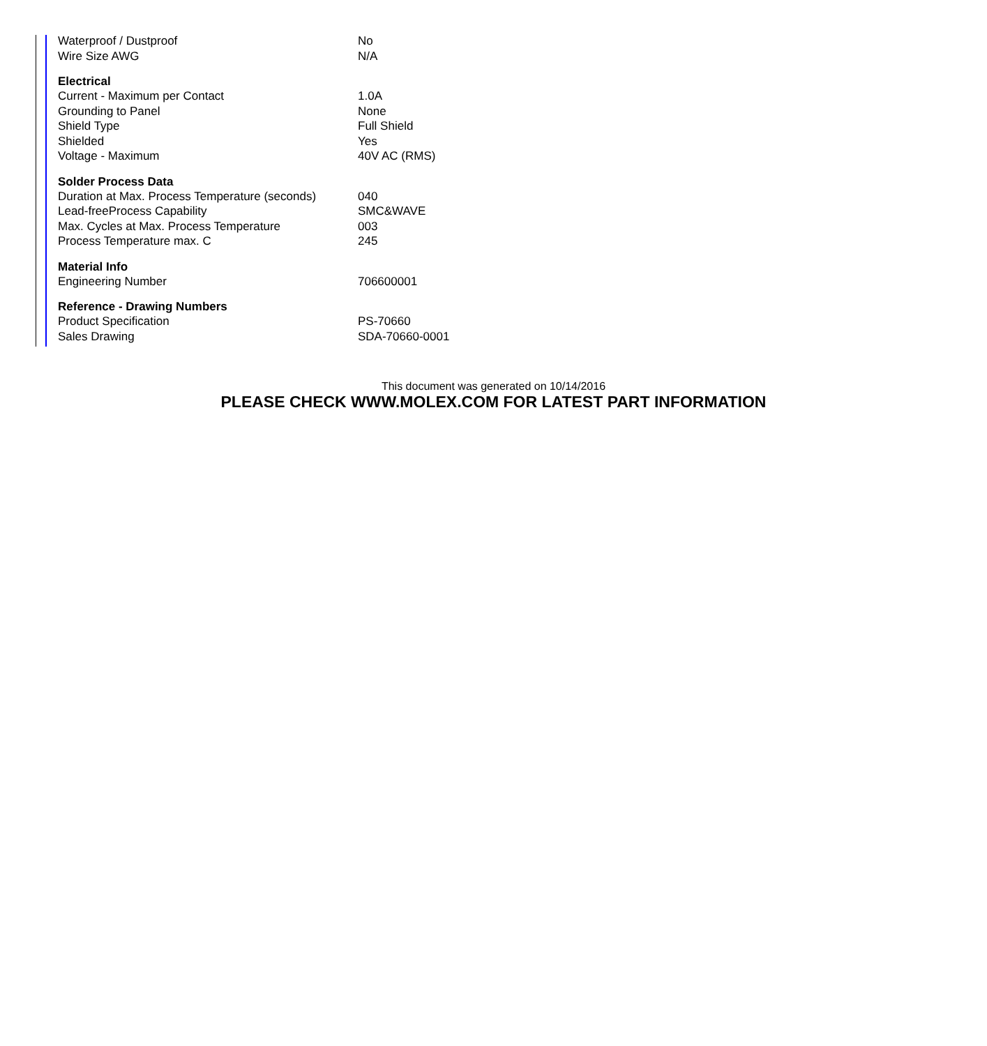| Waterproof / Dustproof | No |
| Wire Size AWG | N/A |
| Electrical | |
| Current - Maximum per Contact | 1.0A |
| Grounding to Panel | None |
| Shield Type | Full Shield |
| Shielded | Yes |
| Voltage - Maximum | 40V AC (RMS) |
| Solder Process Data | |
| Duration at Max. Process Temperature (seconds) | 040 |
| Lead-freeProcess Capability | SMC&WAVE |
| Max. Cycles at Max. Process Temperature | 003 |
| Process Temperature max. C | 245 |
| Material Info | |
| Engineering Number | 706600001 |
| Reference - Drawing Numbers | |
| Product Specification | PS-70660 |
| Sales Drawing | SDA-70660-0001 |
This document was generated on 10/14/2016
PLEASE CHECK WWW.MOLEX.COM FOR LATEST PART INFORMATION